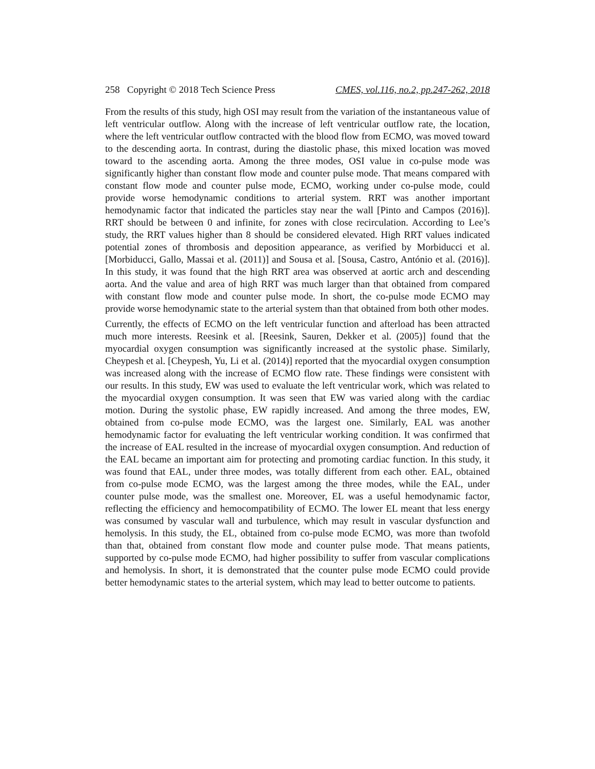258 Copyright © 2018 Tech Science Press CMES, vol.116, no.2, pp.247-262, 2018
From the results of this study, high OSI may result from the variation of the instantaneous value of left ventricular outflow. Along with the increase of left ventricular outflow rate, the location, where the left ventricular outflow contracted with the blood flow from ECMO, was moved toward to the descending aorta. In contrast, during the diastolic phase, this mixed location was moved toward to the ascending aorta. Among the three modes, OSI value in co-pulse mode was significantly higher than constant flow mode and counter pulse mode. That means compared with constant flow mode and counter pulse mode, ECMO, working under co-pulse mode, could provide worse hemodynamic conditions to arterial system. RRT was another important hemodynamic factor that indicated the particles stay near the wall [Pinto and Campos (2016)]. RRT should be between 0 and infinite, for zones with close recirculation. According to Lee’s study, the RRT values higher than 8 should be considered elevated. High RRT values indicated potential zones of thrombosis and deposition appearance, as verified by Morbiducci et al. [Morbiducci, Gallo, Massai et al. (2011)] and Sousa et al. [Sousa, Castro, António et al. (2016)]. In this study, it was found that the high RRT area was observed at aortic arch and descending aorta. And the value and area of high RRT was much larger than that obtained from compared with constant flow mode and counter pulse mode. In short, the co-pulse mode ECMO may provide worse hemodynamic state to the arterial system than that obtained from both other modes.
Currently, the effects of ECMO on the left ventricular function and afterload has been attracted much more interests. Reesink et al. [Reesink, Sauren, Dekker et al. (2005)] found that the myocardial oxygen consumption was significantly increased at the systolic phase. Similarly, Cheypesh et al. [Cheypesh, Yu, Li et al. (2014)] reported that the myocardial oxygen consumption was increased along with the increase of ECMO flow rate. These findings were consistent with our results. In this study, EW was used to evaluate the left ventricular work, which was related to the myocardial oxygen consumption. It was seen that EW was varied along with the cardiac motion. During the systolic phase, EW rapidly increased. And among the three modes, EW, obtained from co-pulse mode ECMO, was the largest one. Similarly, EAL was another hemodynamic factor for evaluating the left ventricular working condition. It was confirmed that the increase of EAL resulted in the increase of myocardial oxygen consumption. And reduction of the EAL became an important aim for protecting and promoting cardiac function. In this study, it was found that EAL, under three modes, was totally different from each other. EAL, obtained from co-pulse mode ECMO, was the largest among the three modes, while the EAL, under counter pulse mode, was the smallest one. Moreover, EL was a useful hemodynamic factor, reflecting the efficiency and hemocompatibility of ECMO. The lower EL meant that less energy was consumed by vascular wall and turbulence, which may result in vascular dysfunction and hemolysis. In this study, the EL, obtained from co-pulse mode ECMO, was more than twofold than that, obtained from constant flow mode and counter pulse mode. That means patients, supported by co-pulse mode ECMO, had higher possibility to suffer from vascular complications and hemolysis. In short, it is demonstrated that the counter pulse mode ECMO could provide better hemodynamic states to the arterial system, which may lead to better outcome to patients.